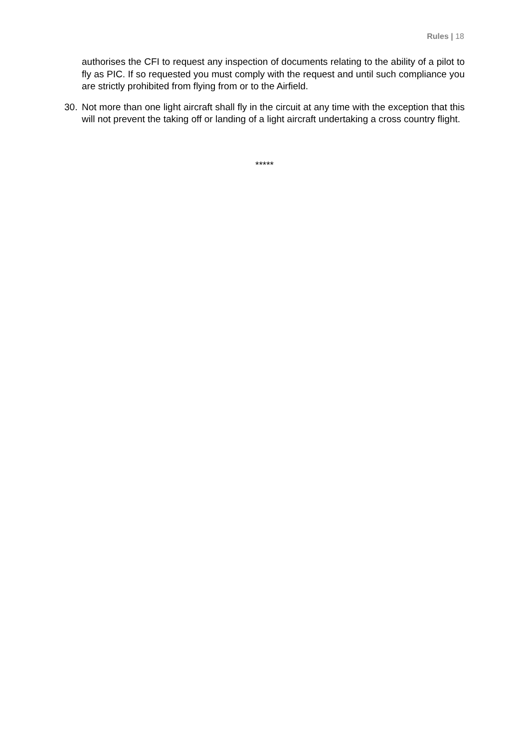Rules | 18
authorises the CFI to request any inspection of documents relating to the ability of a pilot to fly as PIC. If so requested you must comply with the request and until such compliance you are strictly prohibited from flying from or to the Airfield.
30. Not more than one light aircraft shall fly in the circuit at any time with the exception that this will not prevent the taking off or landing of a light aircraft undertaking a cross country flight.
*****